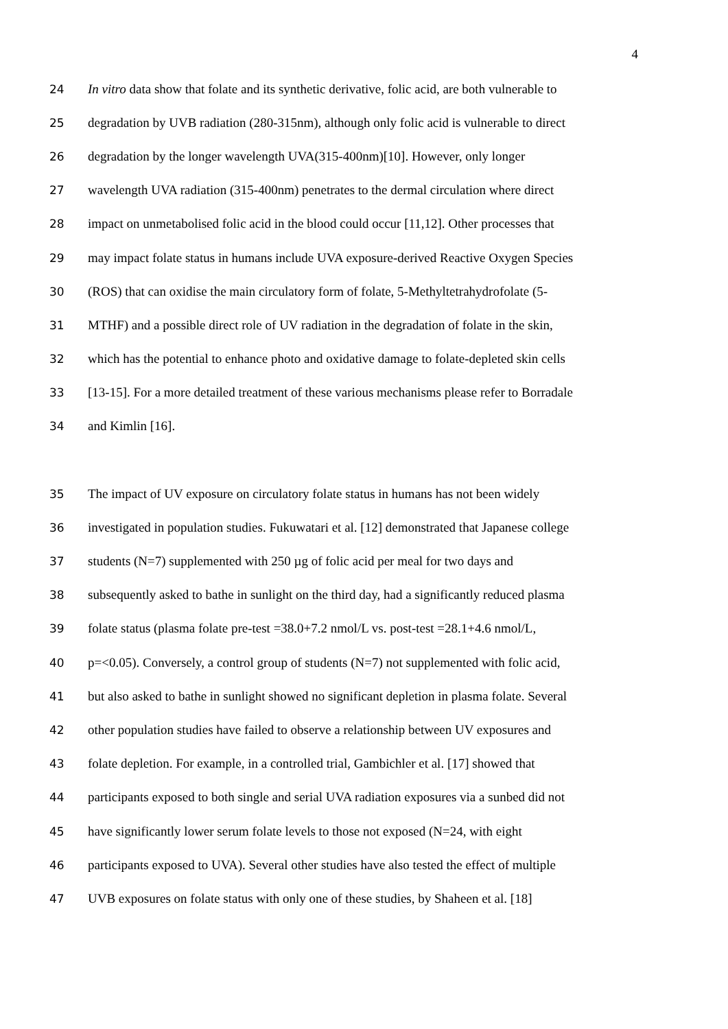4
24 In vitro data show that folate and its synthetic derivative, folic acid, are both vulnerable to
25 degradation by UVB radiation (280-315nm), although only folic acid is vulnerable to direct
26 degradation by the longer wavelength UVA(315-400nm)[10]. However, only longer
27 wavelength UVA radiation (315-400nm) penetrates to the dermal circulation where direct
28 impact on unmetabolised folic acid in the blood could occur [11,12]. Other processes that
29 may impact folate status in humans include UVA exposure-derived Reactive Oxygen Species
30 (ROS) that can oxidise the main circulatory form of folate, 5-Methyltetrahydrofolate (5-
31 MTHF) and a possible direct role of UV radiation in the degradation of folate in the skin,
32 which has the potential to enhance photo and oxidative damage to folate-depleted skin cells
33 [13-15]. For a more detailed treatment of these various mechanisms please refer to Borradale
34 and Kimlin [16].
35 The impact of UV exposure on circulatory folate status in humans has not been widely
36 investigated in population studies. Fukuwatari et al. [12] demonstrated that Japanese college
37 students (N=7) supplemented with 250 µg of folic acid per meal for two days and
38 subsequently asked to bathe in sunlight on the third day, had a significantly reduced plasma
39 folate status (plasma folate pre-test =38.0+7.2 nmol/L vs. post-test =28.1+4.6 nmol/L,
40 p=<0.05). Conversely, a control group of students (N=7) not supplemented with folic acid,
41 but also asked to bathe in sunlight showed no significant depletion in plasma folate. Several
42 other population studies have failed to observe a relationship between UV exposures and
43 folate depletion. For example, in a controlled trial, Gambichler et al. [17] showed that
44 participants exposed to both single and serial UVA radiation exposures via a sunbed did not
45 have significantly lower serum folate levels to those not exposed (N=24, with eight
46 participants exposed to UVA). Several other studies have also tested the effect of multiple
47 UVB exposures on folate status with only one of these studies, by Shaheen et al. [18]